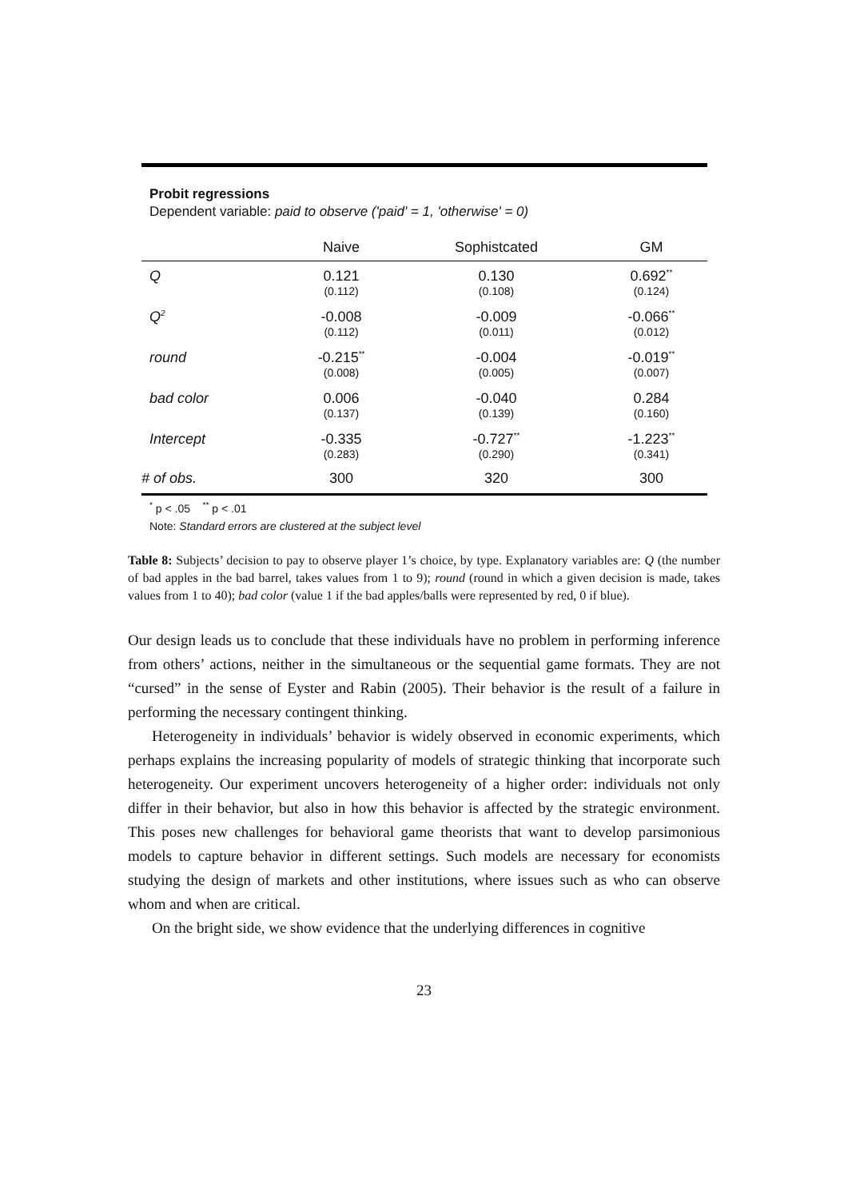Probit regressions
Dependent variable: paid to observe ('paid' = 1, 'otherwise' = 0)
| | Naive | Sophistcated | GM |
| --- | --- | --- | --- |
| Q | 0.121 | 0.130 | 0.692<sup>**</sup> |
| | (0.112) | (0.108) | (0.124) |
| Q<sup>2</sup> | -0.008 | -0.009 | -0.066<sup>**</sup> |
| | (0.112) | (0.011) | (0.012) |
| round | -0.215<sup>**</sup> | -0.004 | -0.019<sup>**</sup> |
| | (0.008) | (0.005) | (0.007) |
| bad color | 0.006 | -0.040 | 0.284 |
| | (0.137) | (0.139) | (0.160) |
| Intercept | -0.335 | -0.727<sup>**</sup> | -1.223<sup>**</sup> |
| | (0.283) | (0.290) | (0.341) |
| # of obs. | 300 | 320 | 300 |
<sup>*</sup> p < .05 <sup>**</sup> p < .01
Note: Standard errors are clustered at the subject level
Table 8: Subjects’ decision to pay to observe player 1’s choice, by type. Explanatory variables are: Q (the number of bad apples in the bad barrel, takes values from 1 to 9); round (round in which a given decision is made, takes values from 1 to 40); bad color (value 1 if the bad apples/balls were represented by red, 0 if blue).
Our design leads us to conclude that these individuals have no problem in performing inference from others’ actions, neither in the simultaneous or the sequential game formats. They are not “cursed” in the sense of Eyster and Rabin (2005). Their behavior is the result of a failure in performing the necessary contingent thinking.
Heterogeneity in individuals’ behavior is widely observed in economic experiments, which perhaps explains the increasing popularity of models of strategic thinking that incorporate such heterogeneity. Our experiment uncovers heterogeneity of a higher order: individuals not only differ in their behavior, but also in how this behavior is affected by the strategic environment. This poses new challenges for behavioral game theorists that want to develop parsimonious models to capture behavior in different settings. Such models are necessary for economists studying the design of markets and other institutions, where issues such as who can observe whom and when are critical.
On the bright side, we show evidence that the underlying differences in cognitive
23